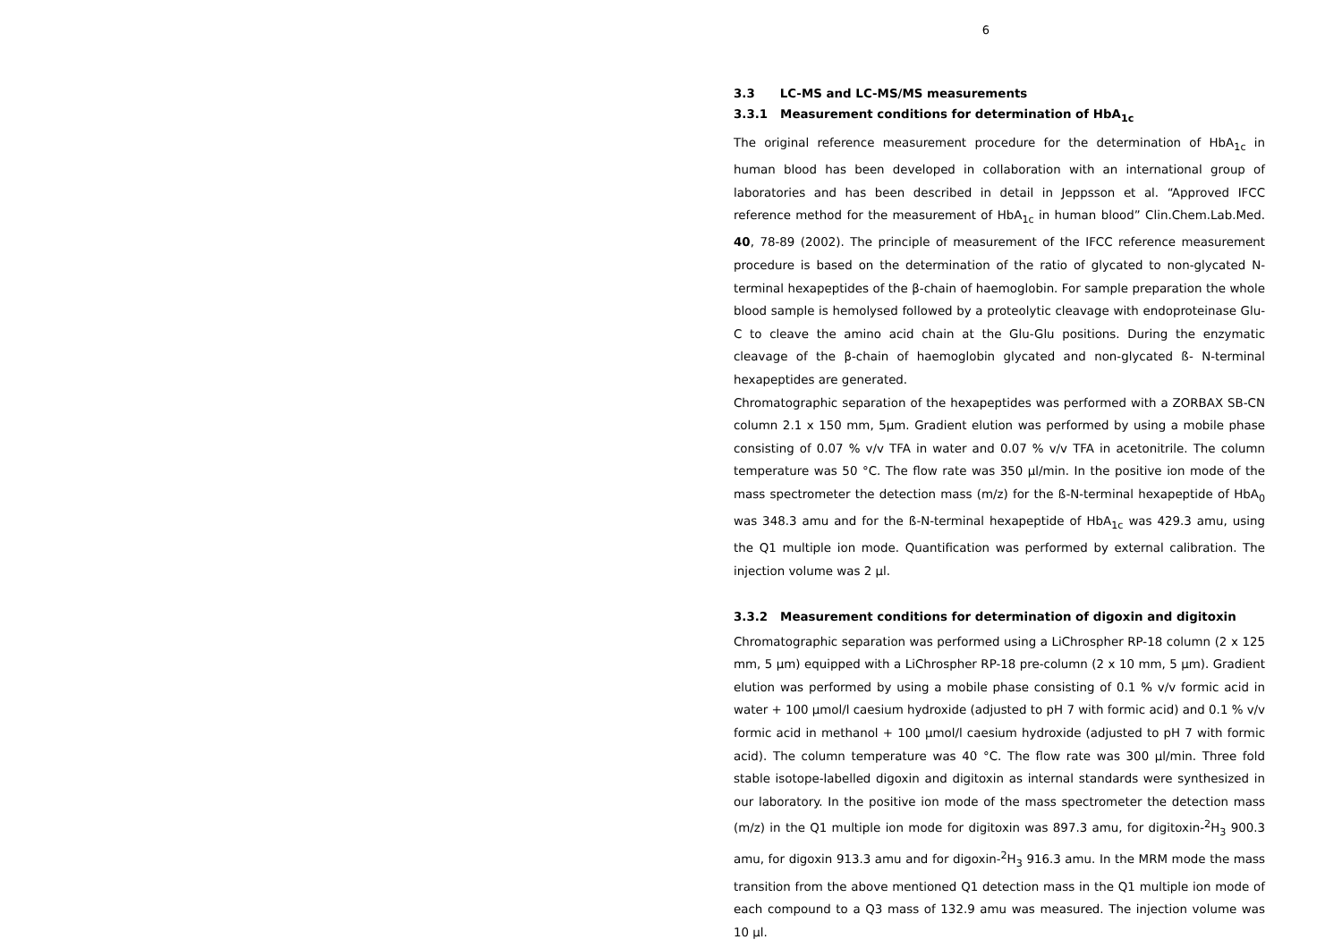6
3.3 LC-MS and LC-MS/MS measurements
3.3.1 Measurement conditions for determination of HbA<sub>1c</sub>
The original reference measurement procedure for the determination of HbA<sub>1c</sub> in human blood has been developed in collaboration with an international group of laboratories and has been described in detail in Jeppsson et al. “Approved IFCC reference method for the measurement of HbA<sub>1c</sub> in human blood” Clin.Chem.Lab.Med. 40, 78-89 (2002). The principle of measurement of the IFCC reference measurement procedure is based on the determination of the ratio of glycated to non-glycated N-terminal hexapeptides of the β-chain of haemoglobin. For sample preparation the whole blood sample is hemolysed followed by a proteolytic cleavage with endoproteinase Glu-C to cleave the amino acid chain at the Glu-Glu positions. During the enzymatic cleavage of the β-chain of haemoglobin glycated and non-glycated ß- N-terminal hexapeptides are generated.
Chromatographic separation of the hexapeptides was performed with a ZORBAX SB-CN column 2.1 x 150 mm, 5µm. Gradient elution was performed by using a mobile phase consisting of 0.07 % v/v TFA in water and 0.07 % v/v TFA in acetonitrile. The column temperature was 50 °C. The flow rate was 350 µl/min. In the positive ion mode of the mass spectrometer the detection mass (m/z) for the ß-N-terminal hexapeptide of HbA<sub>0</sub> was 348.3 amu and for the ß-N-terminal hexapeptide of HbA<sub>1c</sub> was 429.3 amu, using the Q1 multiple ion mode. Quantification was performed by external calibration. The injection volume was 2 µl.
3.3.2 Measurement conditions for determination of digoxin and digitoxin
Chromatographic separation was performed using a LiChrospher RP-18 column (2 x 125 mm, 5 µm) equipped with a LiChrospher RP-18 pre-column (2 x 10 mm, 5 µm). Gradient elution was performed by using a mobile phase consisting of 0.1 % v/v formic acid in water + 100 µmol/l caesium hydroxide (adjusted to pH 7 with formic acid) and 0.1 % v/v formic acid in methanol + 100 µmol/l caesium hydroxide (adjusted to pH 7 with formic acid). The column temperature was 40 °C. The flow rate was 300 µl/min. Three fold stable isotope-labelled digoxin and digitoxin as internal standards were synthesized in our laboratory. In the positive ion mode of the mass spectrometer the detection mass (m/z) in the Q1 multiple ion mode for digitoxin was 897.3 amu, for digitoxin-<sup>2</sup>H<sub>3</sub> 900.3 amu, for digoxin 913.3 amu and for digoxin-<sup>2</sup>H<sub>3</sub> 916.3 amu. In the MRM mode the mass transition from the above mentioned Q1 detection mass in the Q1 multiple ion mode of each compound to a Q3 mass of 132.9 amu was measured. The injection volume was 10 µl.